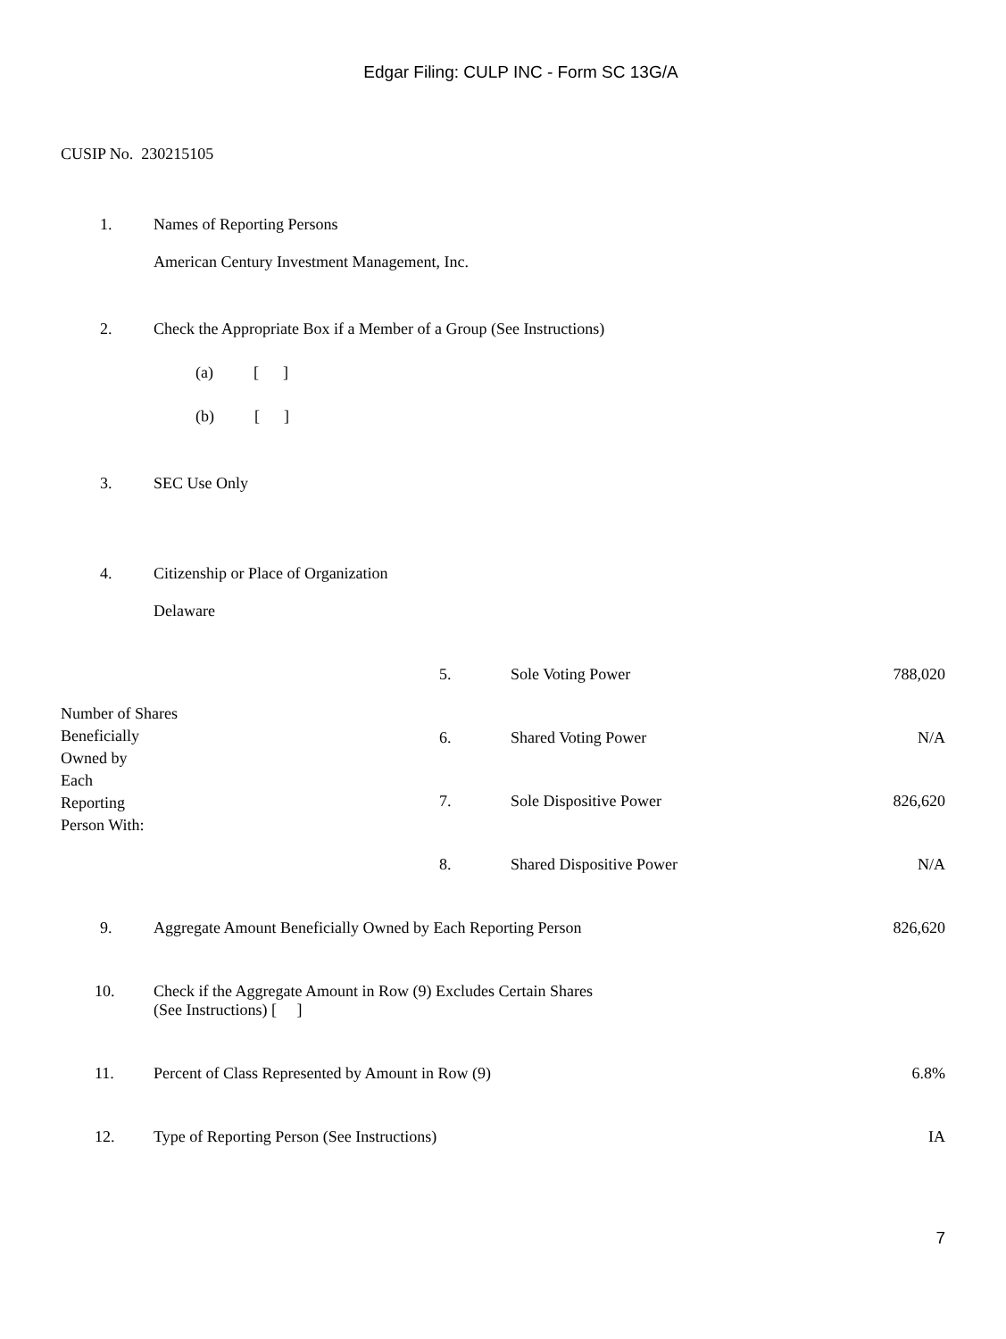Edgar Filing: CULP INC - Form SC 13G/A
CUSIP No. 230215105
1. Names of Reporting Persons
American Century Investment Management, Inc.
2. Check the Appropriate Box if a Member of a Group (See Instructions)
(a) [ ]
(b) [ ]
3. SEC Use Only
4. Citizenship or Place of Organization
Delaware
| Number of Shares Beneficially Owned by Each Reporting Person With: | 5. | Sole Voting Power | 788,020 |
| | 6. | Shared Voting Power | N/A |
| | 7. | Sole Dispositive Power | 826,620 |
| | 8. | Shared Dispositive Power | N/A |
| 9. | Aggregate Amount Beneficially Owned by Each Reporting Person | 826,620 |
| 10. | Check if the Aggregate Amount in Row (9) Excludes Certain Shares (See Instructions) [ ] | |
| 11. | Percent of Class Represented by Amount in Row (9) | 6.8% |
| 12. | Type of Reporting Person (See Instructions) | IA |
7